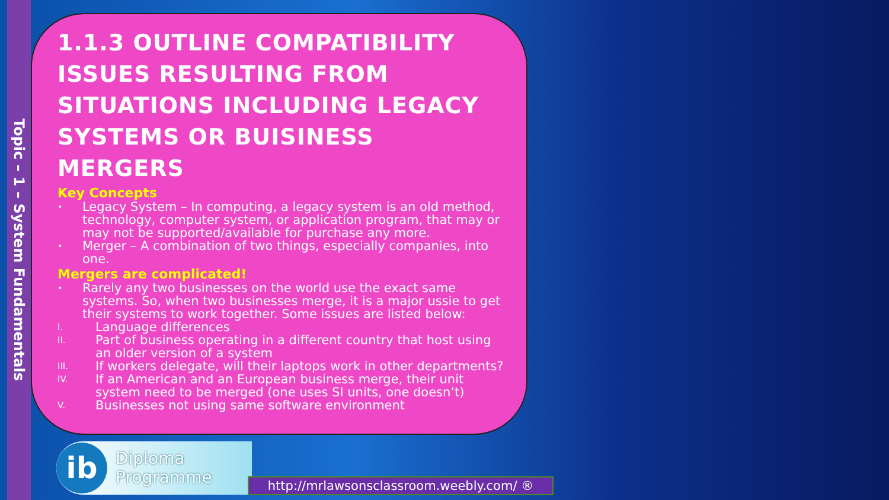Topic – 1 – System Fundamentals
1.1.3 OUTLINE COMPATIBILITY ISSUES RESULTING FROM SITUATIONS INCLUDING LEGACY SYSTEMS OR BUISINESS MERGERS
Key Concepts
• Legacy System – In computing, a legacy system is an old method, technology, computer system, or application program, that may or may not be supported/available for purchase any more.
• Merger – A combination of two things, especially companies, into one.
Mergers are complicated!
• Rarely any two businesses on the world use the exact same systems. So, when two businesses merge, it is a major ussie to get their systems to work together. Some issues are listed below:
I. Language differences
II. Part of business operating in a different country that host using an older version of a system
III. If workers delegate, will their laptops work in other departments?
IV. If an American and an European business merge, their unit system need to be merged (one uses SI units, one doesn’t)
V. Businesses not using same software environment
ib
Diploma
Programme
http://mrlawsonsclassroom.weebly.com/ ®